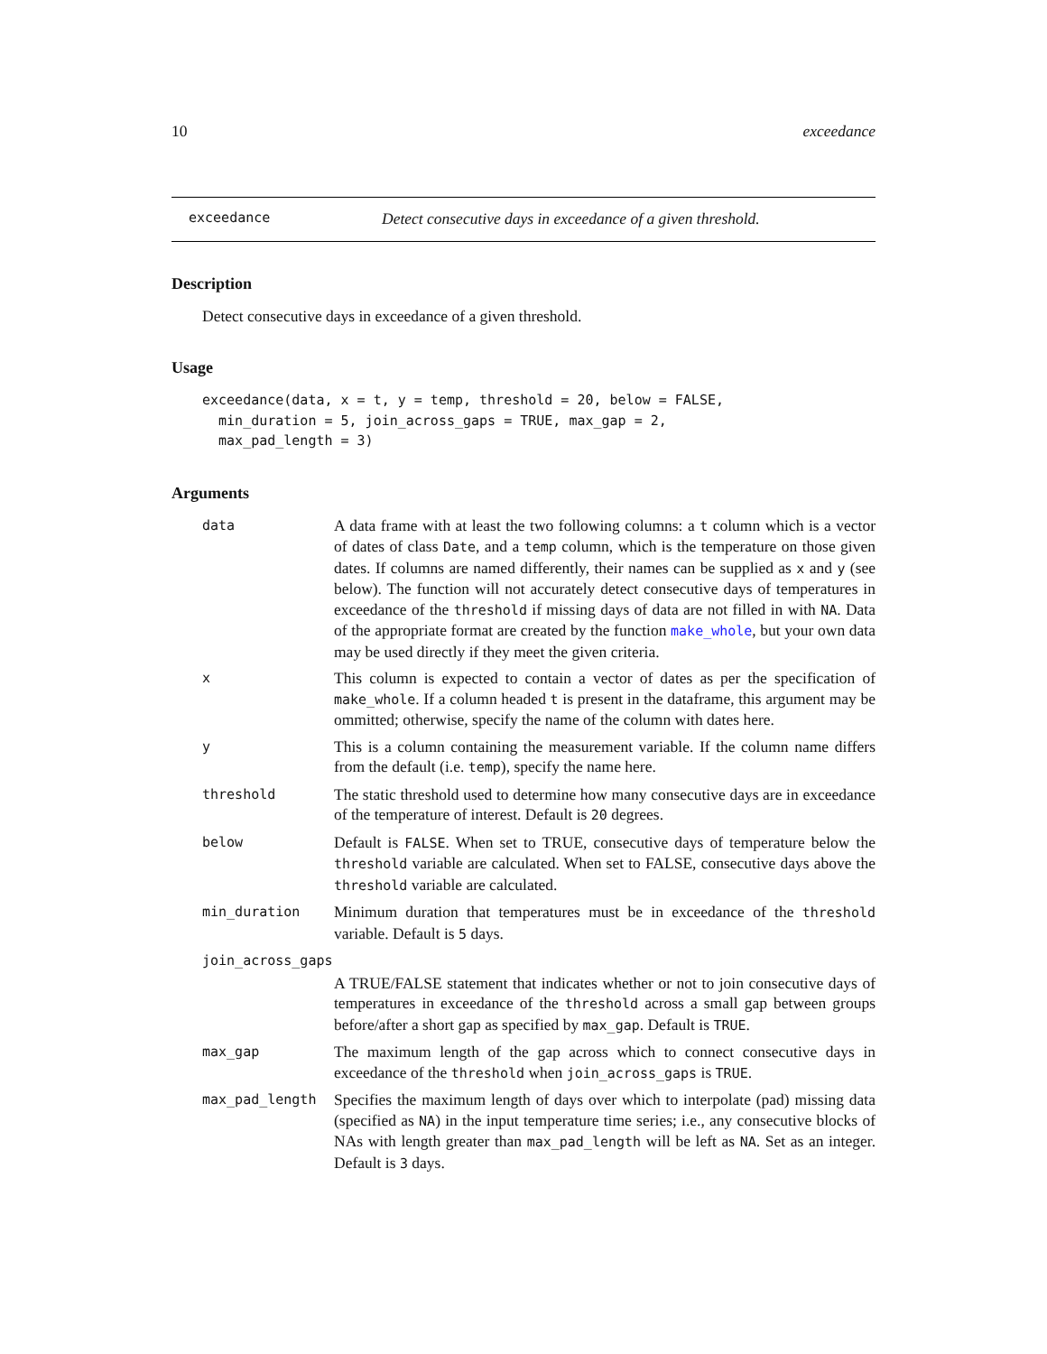10 exceedance
exceedance Detect consecutive days in exceedance of a given threshold.
Description
Detect consecutive days in exceedance of a given threshold.
Usage
exceedance(data, x = t, y = temp, threshold = 20, below = FALSE,
  min_duration = 5, join_across_gaps = TRUE, max_gap = 2,
  max_pad_length = 3)
Arguments
| data | A data frame with at least the two following columns: a t column which is a vector of dates of class Date , and a temp column, which is the temperature on those given dates. If columns are named differently, their names can be supplied as x and y (see below). The function will not accurately detect consecutive days of temperatures in exceedance of the threshold if missing days of data are not filled in with NA . Data of the appropriate format are created by the function make_whole , but your own data may be used directly if they meet the given criteria. |
| x | This column is expected to contain a vector of dates as per the specification of make_whole . If a column headed t is present in the dataframe, this argument may be ommitted; otherwise, specify the name of the column with dates here. |
| y | This is a column containing the measurement variable. If the column name differs from the default (i.e. temp ), specify the name here. |
| threshold | The static threshold used to determine how many consecutive days are in exceedance of the temperature of interest. Default is 20 degrees. |
| below | Default is FALSE . When set to TRUE, consecutive days of temperature below the threshold variable are calculated. When set to FALSE, consecutive days above the threshold variable are calculated. |
| min_duration | Minimum duration that temperatures must be in exceedance of the threshold variable. Default is 5 days. |
| join_across_gaps | |
| | A TRUE/FALSE statement that indicates whether or not to join consecutive days of temperatures in exceedance of the threshold across a small gap between groups before/after a short gap as specified by max_gap . Default is TRUE . |
| max_gap | The maximum length of the gap across which to connect consecutive days in exceedance of the threshold when join_across_gaps is TRUE . |
| max_pad_length | Specifies the maximum length of days over which to interpolate (pad) missing data (specified as NA ) in the input temperature time series; i.e., any consecutive blocks of NAs with length greater than max_pad_length will be left as NA . Set as an integer. Default is 3 days. |